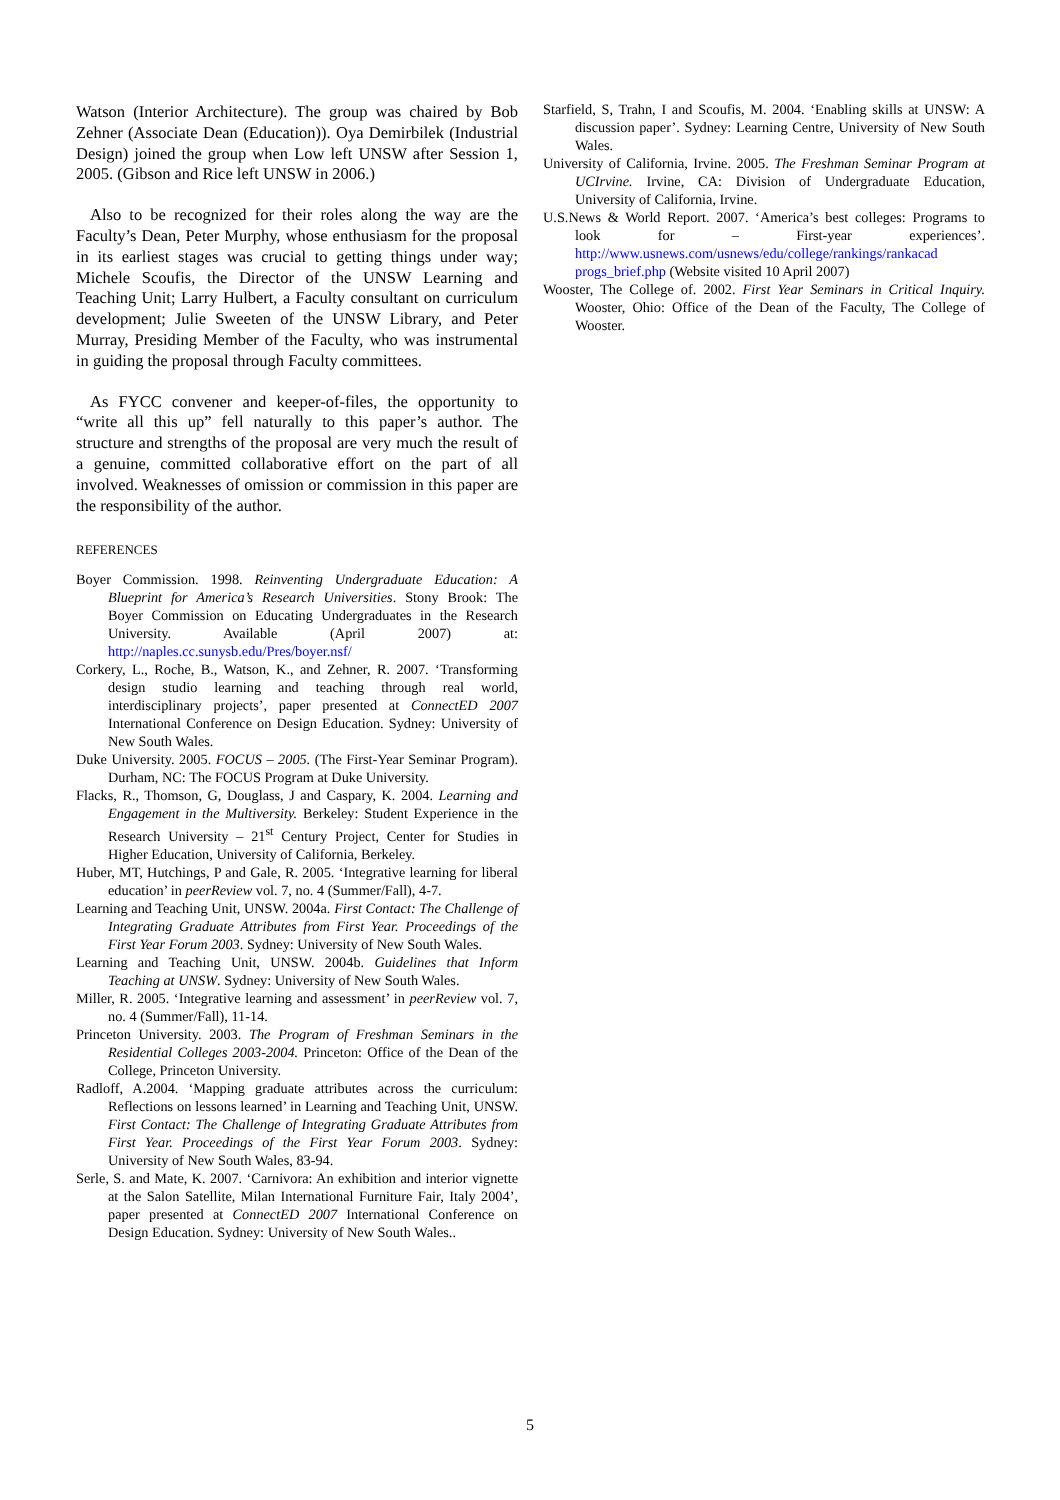Watson (Interior Architecture). The group was chaired by Bob Zehner (Associate Dean (Education)). Oya Demirbilek (Industrial Design) joined the group when Low left UNSW after Session 1, 2005. (Gibson and Rice left UNSW in 2006.)
Also to be recognized for their roles along the way are the Faculty’s Dean, Peter Murphy, whose enthusiasm for the proposal in its earliest stages was crucial to getting things under way; Michele Scoufis, the Director of the UNSW Learning and Teaching Unit; Larry Hulbert, a Faculty consultant on curriculum development; Julie Sweeten of the UNSW Library, and Peter Murray, Presiding Member of the Faculty, who was instrumental in guiding the proposal through Faculty committees.
As FYCC convener and keeper-of-files, the opportunity to “write all this up” fell naturally to this paper’s author. The structure and strengths of the proposal are very much the result of a genuine, committed collaborative effort on the part of all involved. Weaknesses of omission or commission in this paper are the responsibility of the author.
REFERENCES
Boyer Commission. 1998. Reinventing Undergraduate Education: A Blueprint for America’s Research Universities. Stony Brook: The Boyer Commission on Educating Undergraduates in the Research University. Available (April 2007) at: http://naples.cc.sunysb.edu/Pres/boyer.nsf/
Corkery, L., Roche, B., Watson, K., and Zehner, R. 2007. ‘Transforming design studio learning and teaching through real world, interdisciplinary projects’, paper presented at ConnectED 2007 International Conference on Design Education. Sydney: University of New South Wales.
Duke University. 2005. FOCUS – 2005. (The First-Year Seminar Program). Durham, NC: The FOCUS Program at Duke University.
Flacks, R., Thomson, G, Douglass, J and Caspary, K. 2004. Learning and Engagement in the Multiversity. Berkeley: Student Experience in the Research University – 21<sup>st</sup> Century Project, Center for Studies in Higher Education, University of California, Berkeley.
Huber, MT, Hutchings, P and Gale, R. 2005. ‘Integrative learning for liberal education’ in peerReview vol. 7, no. 4 (Summer/Fall), 4-7.
Learning and Teaching Unit, UNSW. 2004a. First Contact: The Challenge of Integrating Graduate Attributes from First Year. Proceedings of the First Year Forum 2003. Sydney: University of New South Wales.
Learning and Teaching Unit, UNSW. 2004b. Guidelines that Inform Teaching at UNSW. Sydney: University of New South Wales.
Miller, R. 2005. ‘Integrative learning and assessment’ in peerReview vol. 7, no. 4 (Summer/Fall), 11-14.
Princeton University. 2003. The Program of Freshman Seminars in the Residential Colleges 2003-2004. Princeton: Office of the Dean of the College, Princeton University.
Radloff, A.2004. ‘Mapping graduate attributes across the curriculum: Reflections on lessons learned’ in Learning and Teaching Unit, UNSW. First Contact: The Challenge of Integrating Graduate Attributes from First Year. Proceedings of the First Year Forum 2003. Sydney: University of New South Wales, 83-94.
Serle, S. and Mate, K. 2007. ‘Carnivora: An exhibition and interior vignette at the Salon Satellite, Milan International Furniture Fair, Italy 2004’, paper presented at ConnectED 2007 International Conference on Design Education. Sydney: University of New South Wales..
Starfield, S, Trahn, I and Scoufis, M. 2004. ‘Enabling skills at UNSW: A discussion paper’. Sydney: Learning Centre, University of New South Wales.
University of California, Irvine. 2005. The Freshman Seminar Program at UCIrvine. Irvine, CA: Division of Undergraduate Education, University of California, Irvine.
U.S.News & World Report. 2007. ‘America’s best colleges: Programs to look for – First-year experiences’. http://www.usnews.com/usnews/edu/college/rankings/rankacad progs_brief.php (Website visited 10 April 2007)
Wooster, The College of. 2002. First Year Seminars in Critical Inquiry. Wooster, Ohio: Office of the Dean of the Faculty, The College of Wooster.
5